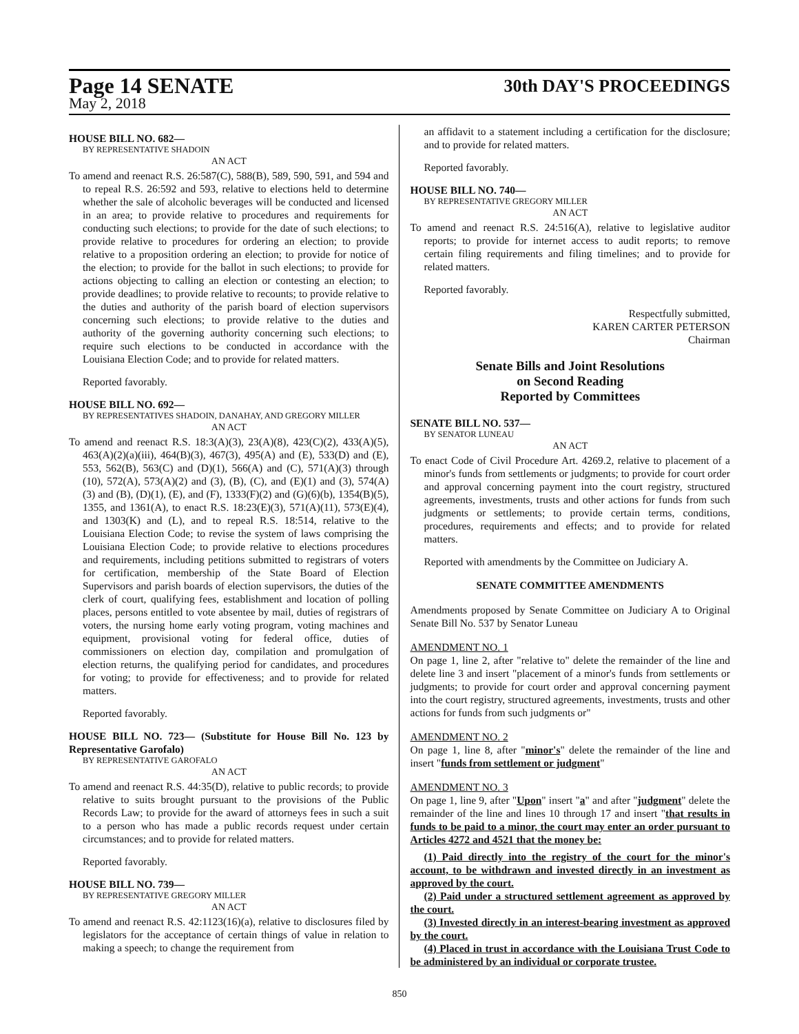Page 14 SENATE
30th DAY'S PROCEEDINGS
May 2, 2018
HOUSE BILL NO. 682—
BY REPRESENTATIVE SHADOIN
AN ACT
To amend and reenact R.S. 26:587(C), 588(B), 589, 590, 591, and 594 and to repeal R.S. 26:592 and 593, relative to elections held to determine whether the sale of alcoholic beverages will be conducted and licensed in an area; to provide relative to procedures and requirements for conducting such elections; to provide for the date of such elections; to provide relative to procedures for ordering an election; to provide relative to a proposition ordering an election; to provide for notice of the election; to provide for the ballot in such elections; to provide for actions objecting to calling an election or contesting an election; to provide deadlines; to provide relative to recounts; to provide relative to the duties and authority of the parish board of election supervisors concerning such elections; to provide relative to the duties and authority of the governing authority concerning such elections; to require such elections to be conducted in accordance with the Louisiana Election Code; and to provide for related matters.
Reported favorably.
HOUSE BILL NO. 692—
BY REPRESENTATIVES SHADOIN, DANAHAY, AND GREGORY MILLER
AN ACT
To amend and reenact R.S. 18:3(A)(3), 23(A)(8), 423(C)(2), 433(A)(5), 463(A)(2)(a)(iii), 464(B)(3), 467(3), 495(A) and (E), 533(D) and (E), 553, 562(B), 563(C) and (D)(1), 566(A) and (C), 571(A)(3) through (10), 572(A), 573(A)(2) and (3), (B), (C), and (E)(1) and (3), 574(A)(3) and (B), (D)(1), (E), and (F), 1333(F)(2) and (G)(6)(b), 1354(B)(5), 1355, and 1361(A), to enact R.S. 18:23(E)(3), 571(A)(11), 573(E)(4), and 1303(K) and (L), and to repeal R.S. 18:514, relative to the Louisiana Election Code; to revise the system of laws comprising the Louisiana Election Code; to provide relative to elections procedures and requirements, including petitions submitted to registrars of voters for certification, membership of the State Board of Election Supervisors and parish boards of election supervisors, the duties of the clerk of court, qualifying fees, establishment and location of polling places, persons entitled to vote absentee by mail, duties of registrars of voters, the nursing home early voting program, voting machines and equipment, provisional voting for federal office, duties of commissioners on election day, compilation and promulgation of election returns, the qualifying period for candidates, and procedures for voting; to provide for effectiveness; and to provide for related matters.
Reported favorably.
HOUSE BILL NO. 723— (Substitute for House Bill No. 123 by Representative Garofalo)
BY REPRESENTATIVE GAROFALO
AN ACT
To amend and reenact R.S. 44:35(D), relative to public records; to provide relative to suits brought pursuant to the provisions of the Public Records Law; to provide for the award of attorneys fees in such a suit to a person who has made a public records request under certain circumstances; and to provide for related matters.
Reported favorably.
HOUSE BILL NO. 739—
BY REPRESENTATIVE GREGORY MILLER
AN ACT
To amend and reenact R.S. 42:1123(16)(a), relative to disclosures filed by legislators for the acceptance of certain things of value in relation to making a speech; to change the requirement from
an affidavit to a statement including a certification for the disclosure; and to provide for related matters.
Reported favorably.
HOUSE BILL NO. 740—
BY REPRESENTATIVE GREGORY MILLER
AN ACT
To amend and reenact R.S. 24:516(A), relative to legislative auditor reports; to provide for internet access to audit reports; to remove certain filing requirements and filing timelines; and to provide for related matters.
Reported favorably.
Respectfully submitted,
KAREN CARTER PETERSON
Chairman
Senate Bills and Joint Resolutions
on Second Reading
Reported by Committees
SENATE BILL NO. 537—
BY SENATOR LUNEAU
AN ACT
To enact Code of Civil Procedure Art. 4269.2, relative to placement of a minor's funds from settlements or judgments; to provide for court order and approval concerning payment into the court registry, structured agreements, investments, trusts and other actions for funds from such judgments or settlements; to provide certain terms, conditions, procedures, requirements and effects; and to provide for related matters.
Reported with amendments by the Committee on Judiciary A.
SENATE COMMITTEE AMENDMENTS
Amendments proposed by Senate Committee on Judiciary A to Original Senate Bill No. 537 by Senator Luneau
AMENDMENT NO. 1
On page 1, line 2, after "relative to" delete the remainder of the line and delete line 3 and insert "placement of a minor's funds from settlements or judgments; to provide for court order and approval concerning payment into the court registry, structured agreements, investments, trusts and other actions for funds from such judgments or"
AMENDMENT NO. 2
On page 1, line 8, after "minor's" delete the remainder of the line and insert "funds from settlement or judgment"
AMENDMENT NO. 3
On page 1, line 9, after "Upon" insert "a" and after "judgment" delete the remainder of the line and lines 10 through 17 and insert "that results in funds to be paid to a minor, the court may enter an order pursuant to Articles 4272 and 4521 that the money be:
(1) Paid directly into the registry of the court for the minor's account, to be withdrawn and invested directly in an investment as approved by the court.
(2) Paid under a structured settlement agreement as approved by the court.
(3) Invested directly in an interest-bearing investment as approved by the court.
(4) Placed in trust in accordance with the Louisiana Trust Code to be administered by an individual or corporate trustee.
850